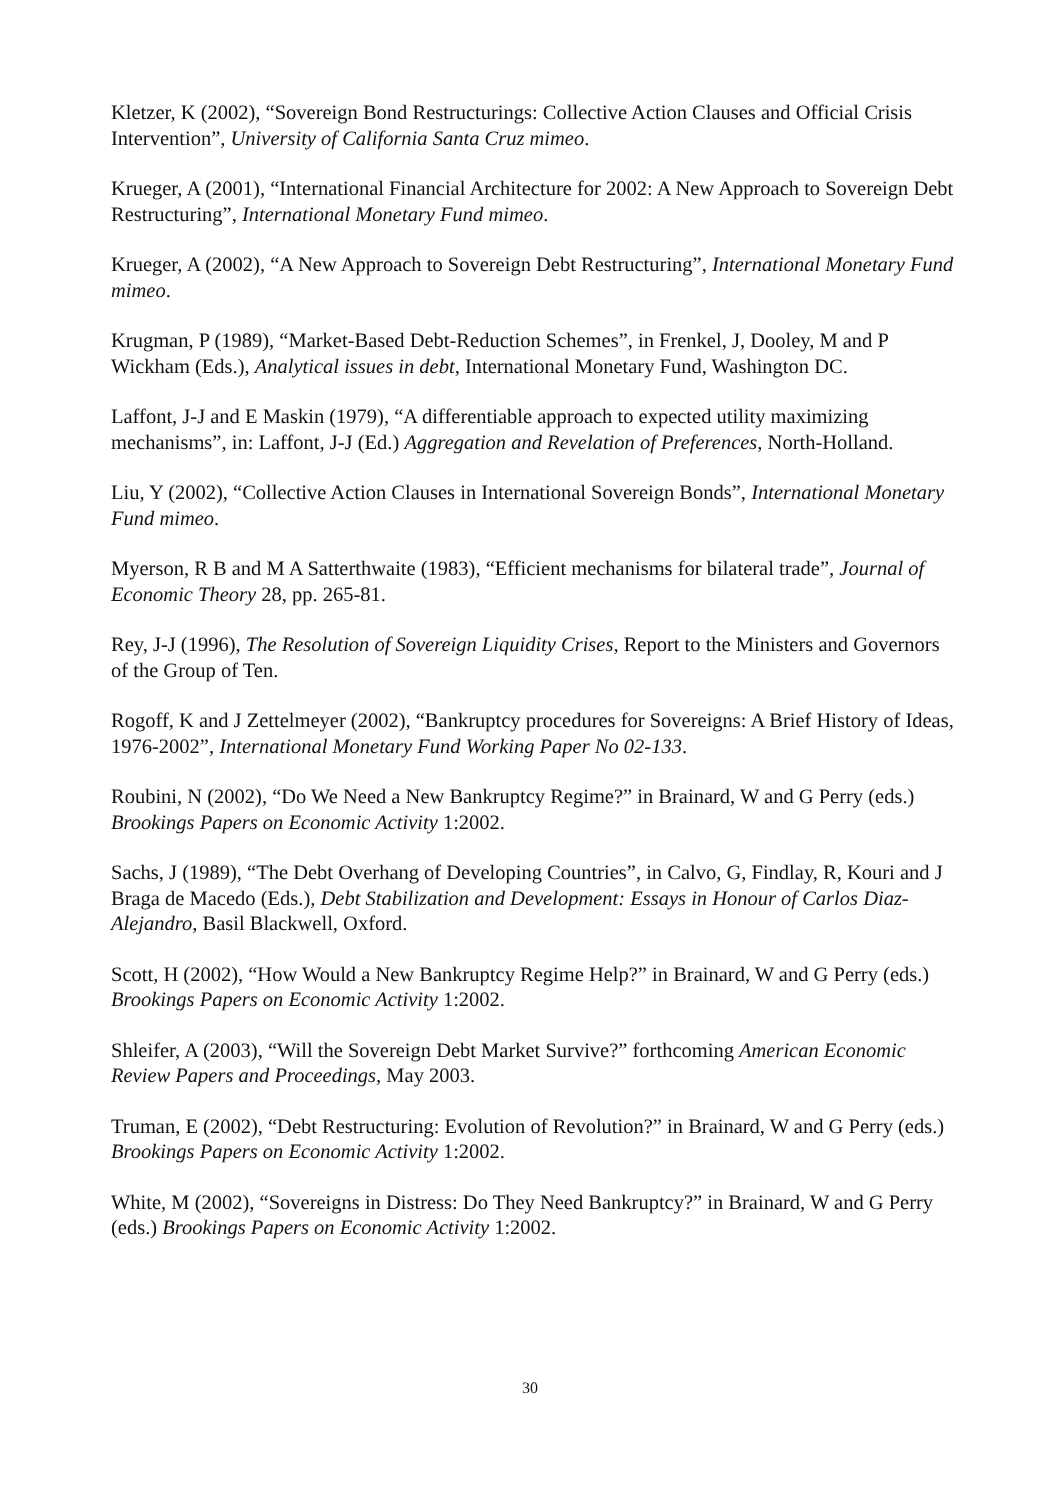Kletzer, K (2002), “Sovereign Bond Restructurings: Collective Action Clauses and Official Crisis Intervention”, University of California Santa Cruz mimeo.
Krueger, A (2001), “International Financial Architecture for 2002: A New Approach to Sovereign Debt Restructuring”, International Monetary Fund mimeo.
Krueger, A (2002), “A New Approach to Sovereign Debt Restructuring”, International Monetary Fund mimeo.
Krugman, P (1989), “Market-Based Debt-Reduction Schemes”, in Frenkel, J, Dooley, M and P Wickham (Eds.), Analytical issues in debt, International Monetary Fund, Washington DC.
Laffont, J-J and E Maskin (1979), “A differentiable approach to expected utility maximizing mechanisms”, in: Laffont, J-J (Ed.) Aggregation and Revelation of Preferences, North-Holland.
Liu, Y (2002), “Collective Action Clauses in International Sovereign Bonds”, International Monetary Fund mimeo.
Myerson, R B and M A Satterthwaite (1983), “Efficient mechanisms for bilateral trade”, Journal of Economic Theory 28, pp. 265-81.
Rey, J-J (1996), The Resolution of Sovereign Liquidity Crises, Report to the Ministers and Governors of the Group of Ten.
Rogoff, K and J Zettelmeyer (2002), “Bankruptcy procedures for Sovereigns: A Brief History of Ideas, 1976-2002”, International Monetary Fund Working Paper No 02-133.
Roubini, N (2002), “Do We Need a New Bankruptcy Regime?” in Brainard, W and G Perry (eds.) Brookings Papers on Economic Activity 1:2002.
Sachs, J (1989), “The Debt Overhang of Developing Countries”, in Calvo, G, Findlay, R, Kouri and J Braga de Macedo (Eds.), Debt Stabilization and Development: Essays in Honour of Carlos Diaz-Alejandro, Basil Blackwell, Oxford.
Scott, H (2002), “How Would a New Bankruptcy Regime Help?” in Brainard, W and G Perry (eds.) Brookings Papers on Economic Activity 1:2002.
Shleifer, A (2003), “Will the Sovereign Debt Market Survive?” forthcoming American Economic Review Papers and Proceedings, May 2003.
Truman, E (2002), “Debt Restructuring: Evolution of Revolution?” in Brainard, W and G Perry (eds.) Brookings Papers on Economic Activity 1:2002.
White, M (2002), “Sovereigns in Distress: Do They Need Bankruptcy?” in Brainard, W and G Perry (eds.) Brookings Papers on Economic Activity 1:2002.
30